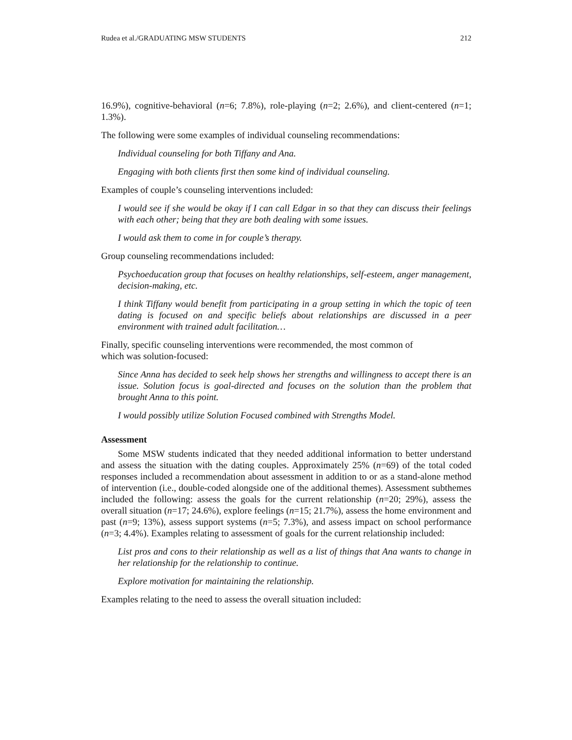Rudea et al./GRADUATING MSW STUDENTS 212
16.9%), cognitive-behavioral (n=6; 7.8%), role-playing (n=2; 2.6%), and client-centered (n=1; 1.3%).
The following were some examples of individual counseling recommendations:
Individual counseling for both Tiffany and Ana.
Engaging with both clients first then some kind of individual counseling.
Examples of couple’s counseling interventions included:
I would see if she would be okay if I can call Edgar in so that they can discuss their feelings with each other; being that they are both dealing with some issues.
I would ask them to come in for couple’s therapy.
Group counseling recommendations included:
Psychoeducation group that focuses on healthy relationships, self-esteem, anger management, decision-making, etc.
I think Tiffany would benefit from participating in a group setting in which the topic of teen dating is focused on and specific beliefs about relationships are discussed in a peer environment with trained adult facilitation…
Finally, specific counseling interventions were recommended, the most common of
which was solution-focused:
Since Anna has decided to seek help shows her strengths and willingness to accept there is an issue. Solution focus is goal-directed and focuses on the solution than the problem that brought Anna to this point.
I would possibly utilize Solution Focused combined with Strengths Model.
Assessment
Some MSW students indicated that they needed additional information to better understand and assess the situation with the dating couples. Approximately 25% (n=69) of the total coded responses included a recommendation about assessment in addition to or as a stand-alone method of intervention (i.e., double-coded alongside one of the additional themes). Assessment subthemes included the following: assess the goals for the current relationship (n=20; 29%), assess the overall situation (n=17; 24.6%), explore feelings (n=15; 21.7%), assess the home environment and past (n=9; 13%), assess support systems (n=5; 7.3%), and assess impact on school performance (n=3; 4.4%). Examples relating to assessment of goals for the current relationship included:
List pros and cons to their relationship as well as a list of things that Ana wants to change in her relationship for the relationship to continue.
Explore motivation for maintaining the relationship.
Examples relating to the need to assess the overall situation included: